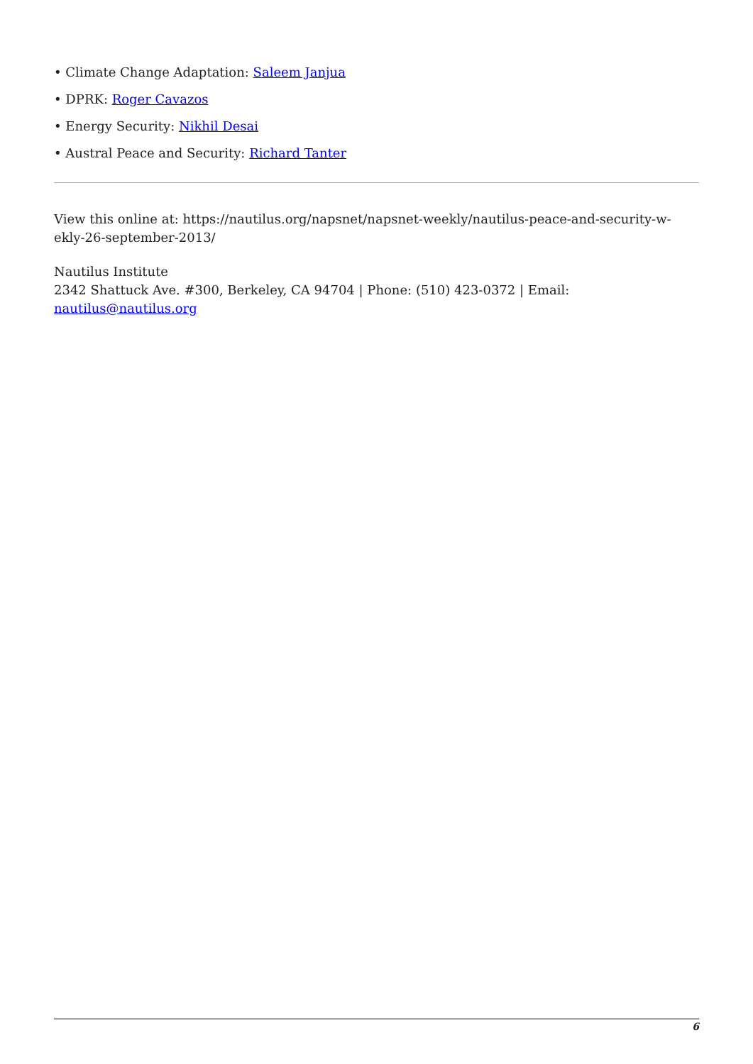• Climate Change Adaptation: Saleem Janjua
• DPRK: Roger Cavazos
• Energy Security: Nikhil Desai
• Austral Peace and Security: Richard Tanter
View this online at: https://nautilus.org/napsnet/napsnet-weekly/nautilus-peace-and-security-w-ekly-26-september-2013/
Nautilus Institute
2342 Shattuck Ave. #300, Berkeley, CA 94704 | Phone: (510) 423-0372 | Email:
nautilus@nautilus.org
6